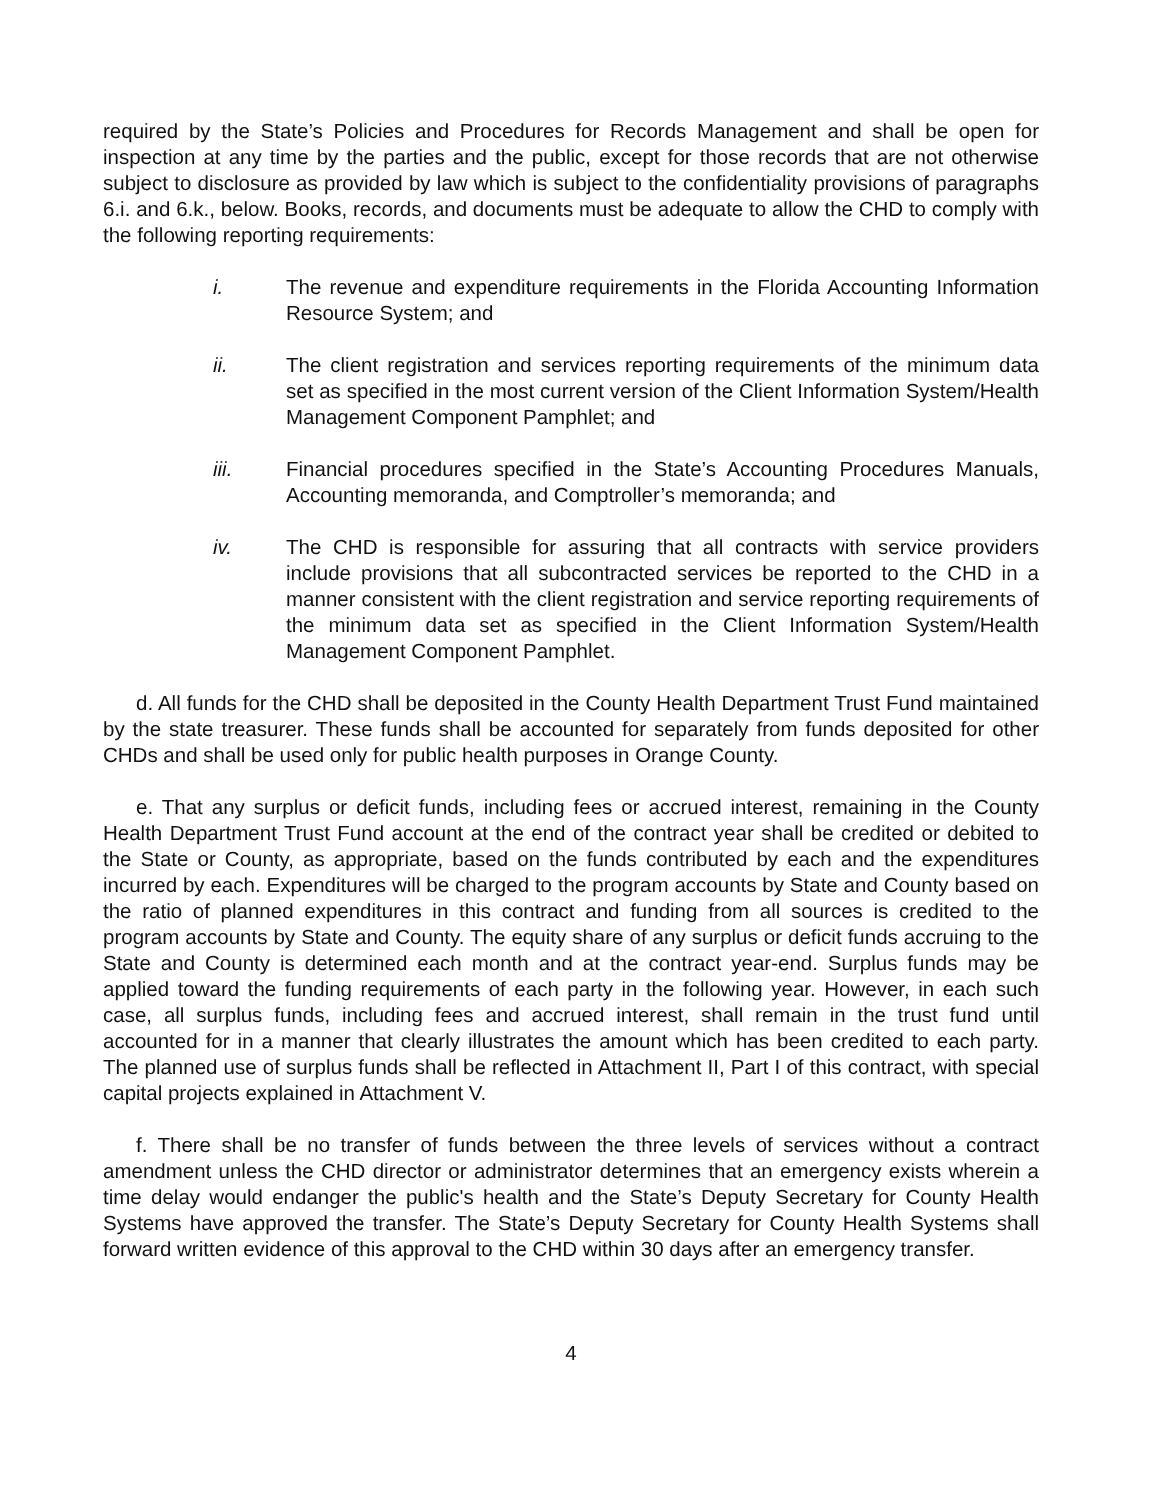required by the State’s Policies and Procedures for Records Management and shall be open for inspection at any time by the parties and the public, except for those records that are not otherwise subject to disclosure as provided by law which is subject to the confidentiality provisions of paragraphs 6.i. and 6.k., below. Books, records, and documents must be adequate to allow the CHD to comply with the following reporting requirements:
i. The revenue and expenditure requirements in the Florida Accounting Information Resource System; and
ii. The client registration and services reporting requirements of the minimum data set as specified in the most current version of the Client Information System/Health Management Component Pamphlet; and
iii. Financial procedures specified in the State’s Accounting Procedures Manuals, Accounting memoranda, and Comptroller’s memoranda; and
iv. The CHD is responsible for assuring that all contracts with service providers include provisions that all subcontracted services be reported to the CHD in a manner consistent with the client registration and service reporting requirements of the minimum data set as specified in the Client Information System/Health Management Component Pamphlet.
d. All funds for the CHD shall be deposited in the County Health Department Trust Fund maintained by the state treasurer. These funds shall be accounted for separately from funds deposited for other CHDs and shall be used only for public health purposes in Orange County.
e. That any surplus or deficit funds, including fees or accrued interest, remaining in the County Health Department Trust Fund account at the end of the contract year shall be credited or debited to the State or County, as appropriate, based on the funds contributed by each and the expenditures incurred by each. Expenditures will be charged to the program accounts by State and County based on the ratio of planned expenditures in this contract and funding from all sources is credited to the program accounts by State and County. The equity share of any surplus or deficit funds accruing to the State and County is determined each month and at the contract year-end. Surplus funds may be applied toward the funding requirements of each party in the following year. However, in each such case, all surplus funds, including fees and accrued interest, shall remain in the trust fund until accounted for in a manner that clearly illustrates the amount which has been credited to each party. The planned use of surplus funds shall be reflected in Attachment II, Part I of this contract, with special capital projects explained in Attachment V.
f. There shall be no transfer of funds between the three levels of services without a contract amendment unless the CHD director or administrator determines that an emergency exists wherein a time delay would endanger the public's health and the State’s Deputy Secretary for County Health Systems have approved the transfer. The State’s Deputy Secretary for County Health Systems shall forward written evidence of this approval to the CHD within 30 days after an emergency transfer.
4